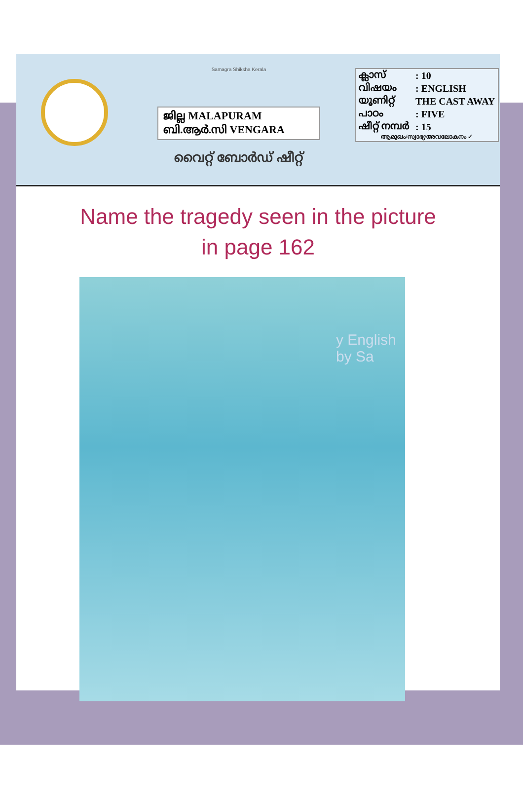Samagra Shiksha Kerala
ജില്ല MALAPURAM
ബി.ആർ.സി VENGARA
വൈറ്റ് ബോർഡ് ഷീറ്റ്
| ക്ലാസ് | : 10 |
| വിഷയം | : ENGLISH |
| യൂണിറ്റ് | THE CAST AWAY |
| പാഠം | : FIVE |
| ഷീറ്റ് നമ്പർ | : 15 |
| ആമുഖം/സ്വാഭ്യ/അവലോകനം ✓ | |
Name the tragedy seen in the picture
in page 162
y English by Sa